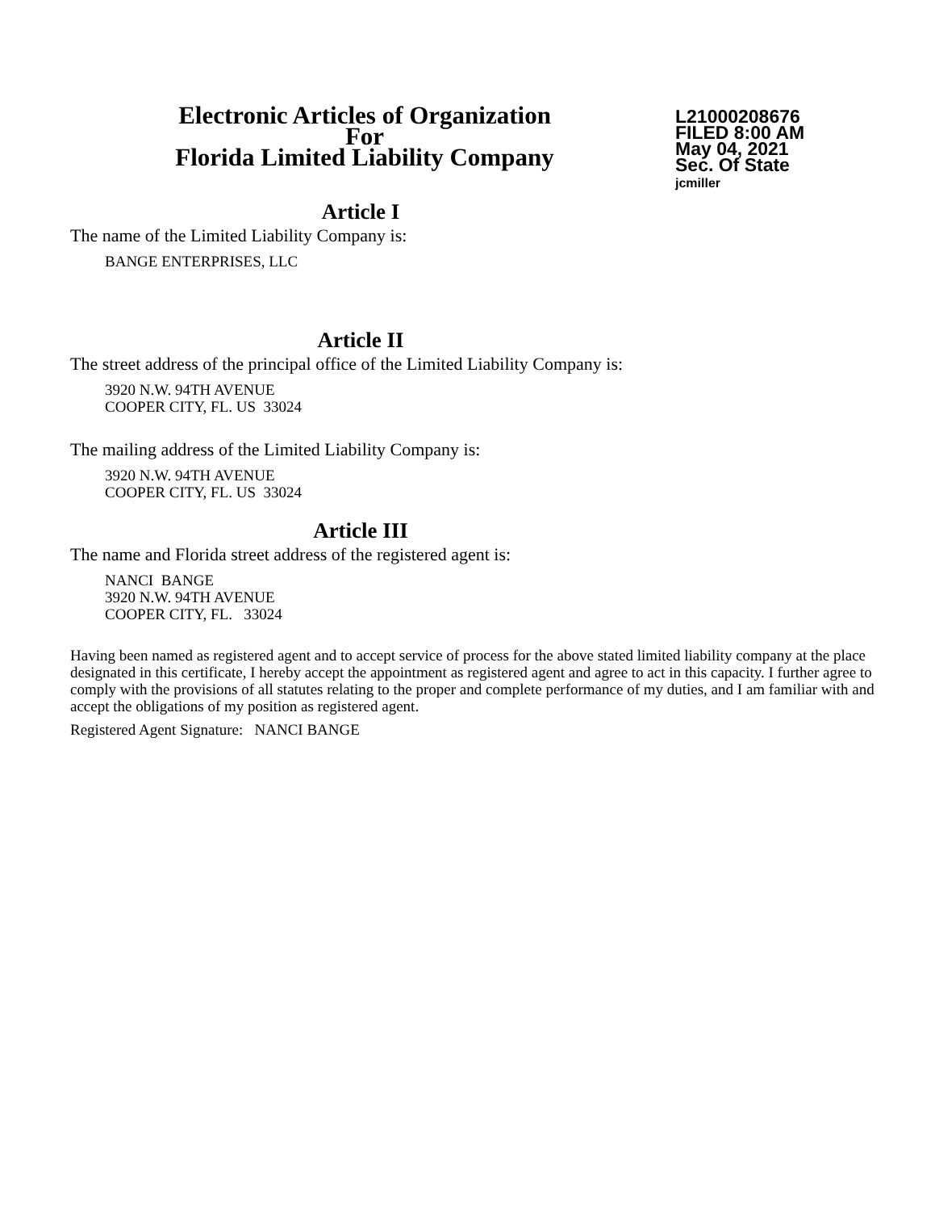Electronic Articles of Organization
For
Florida Limited Liability Company
L21000208676
FILED 8:00 AM
May 04, 2021
Sec. Of State
jcmiller
Article I
The name of the Limited Liability Company is:
BANGE ENTERPRISES, LLC
Article II
The street address of the principal office of the Limited Liability Company is:
3920 N.W. 94TH AVENUE
COOPER CITY, FL. US 33024
The mailing address of the Limited Liability Company is:
3920 N.W. 94TH AVENUE
COOPER CITY, FL. US 33024
Article III
The name and Florida street address of the registered agent is:
NANCI BANGE
3920 N.W. 94TH AVENUE
COOPER CITY, FL. 33024
Having been named as registered agent and to accept service of process for the above stated limited liability company at the place designated in this certificate, I hereby accept the appointment as registered agent and agree to act in this capacity. I further agree to comply with the provisions of all statutes relating to the proper and complete performance of my duties, and I am familiar with and accept the obligations of my position as registered agent.
Registered Agent Signature: NANCI BANGE